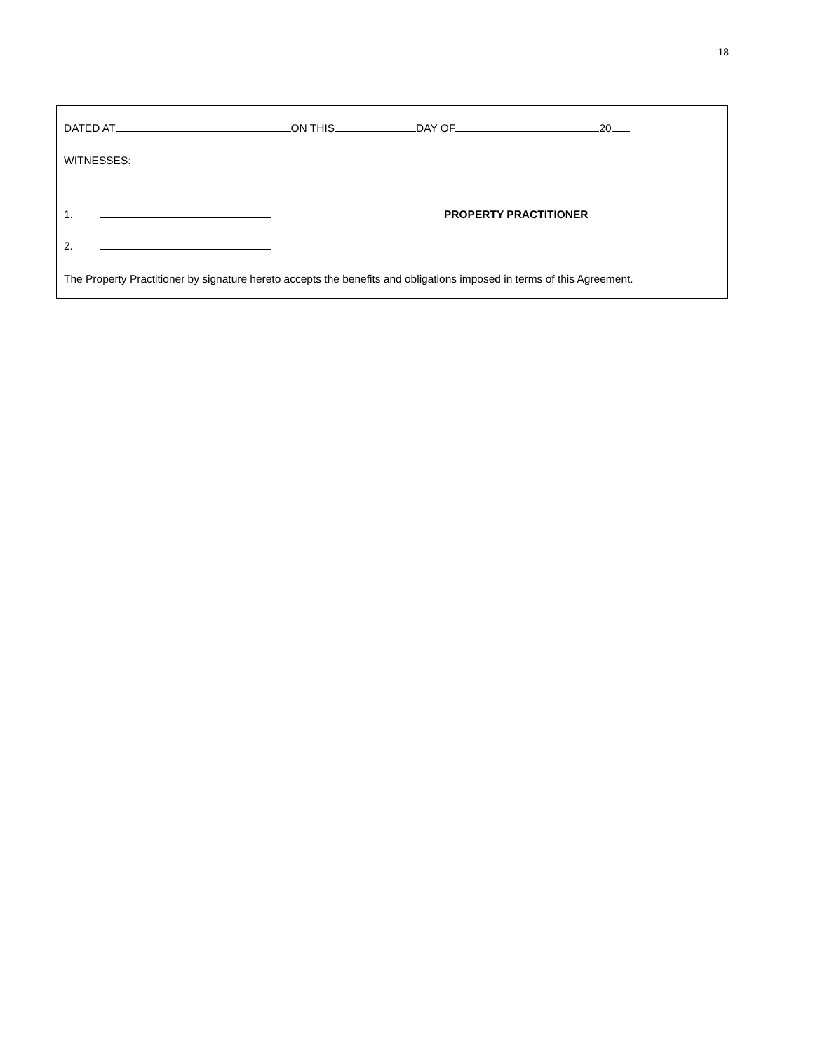18
DATED AT ON THIS DAY OF 20
WITNESSES:
1.
PROPERTY PRACTITIONER
2.
The Property Practitioner by signature hereto accepts the benefits and obligations imposed in terms of this Agreement.